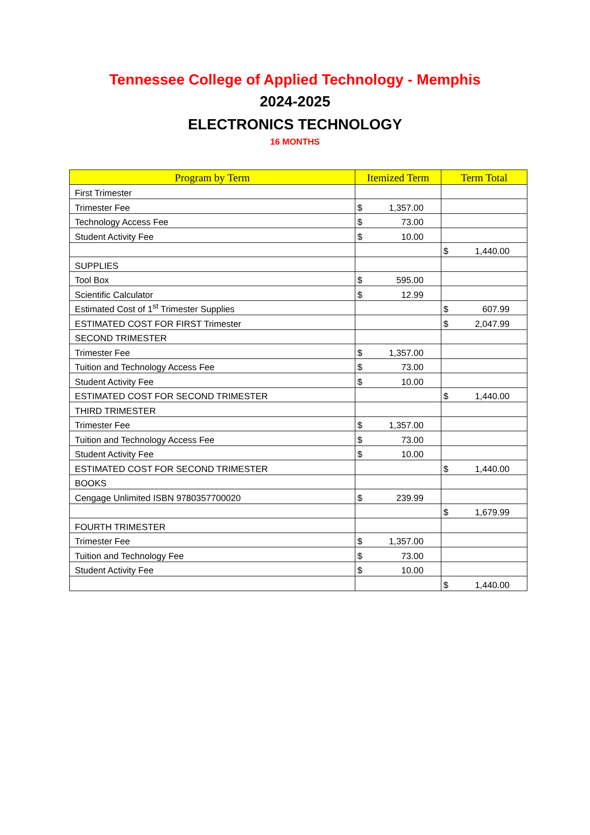Tennessee College of Applied Technology - Memphis
2024-2025
ELECTRONICS TECHNOLOGY
16 MONTHS
| Program by Term | Itemized Term | Term Total |
| --- | --- | --- |
| First Trimester | | |
| Trimester Fee | $ 1,357.00 | |
| Technology Access Fee | $ 73.00 | |
| Student Activity Fee | $ 10.00 | |
| | | $ 1,440.00 |
| SUPPLIES | | |
| Tool Box | $ 595.00 | |
| Scientific Calculator | $ 12.99 | |
| Estimated Cost of 1<sup>st</sup> Trimester Supplies | | $ 607.99 |
| ESTIMATED COST FOR FIRST Trimester | | $ 2,047.99 |
| SECOND TRIMESTER | | |
| Trimester Fee | $ 1,357.00 | |
| Tuition and Technology Access Fee | $ 73.00 | |
| Student Activity Fee | $ 10.00 | |
| ESTIMATED COST FOR SECOND TRIMESTER | | $ 1,440.00 |
| THIRD TRIMESTER | | |
| Trimester Fee | $ 1,357.00 | |
| Tuition and Technology Access Fee | $ 73.00 | |
| Student Activity Fee | $ 10.00 | |
| ESTIMATED COST FOR SECOND TRIMESTER | | $ 1,440.00 |
| BOOKS | | |
| Cengage Unlimited ISBN 9780357700020 | $ 239.99 | |
| | | $ 1,679.99 |
| FOURTH TRIMESTER | | |
| Trimester Fee | $ 1,357.00 | |
| Tuition and Technology Fee | $ 73.00 | |
| Student Activity Fee | $ 10.00 | |
| | | $ 1,440.00 |